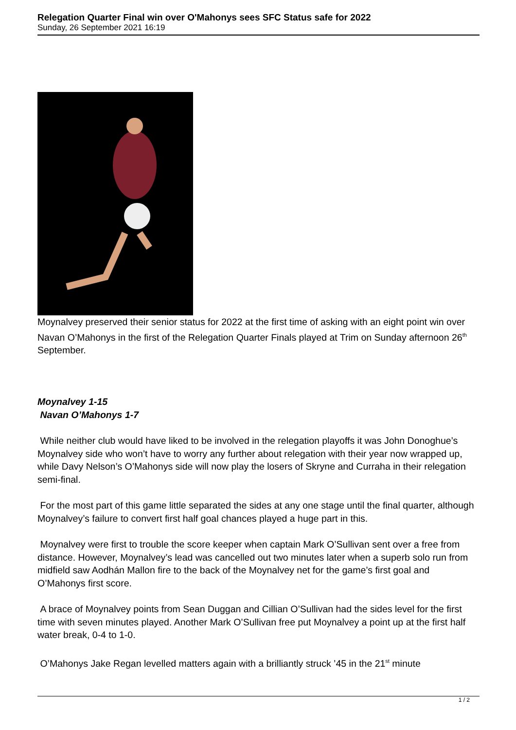Relegation Quarter Final win over O'Mahonys sees SFC Status safe for 2022
Sunday, 26 September 2021 16:19
Moynalvey preserved their senior status for 2022 at the first time of asking with an eight point win over Navan O’Mahonys in the first of the Relegation Quarter Finals played at Trim on Sunday afternoon 26<sup>th</sup> September.
Moynalvey 1-15
Navan O’Mahonys 1-7
While neither club would have liked to be involved in the relegation playoffs it was John Donoghue’s Moynalvey side who won’t have to worry any further about relegation with their year now wrapped up, while Davy Nelson’s O’Mahonys side will now play the losers of Skryne and Curraha in their relegation semi-final.
For the most part of this game little separated the sides at any one stage until the final quarter, although Moynalvey’s failure to convert first half goal chances played a huge part in this.
Moynalvey were first to trouble the score keeper when captain Mark O’Sullivan sent over a free from distance. However, Moynalvey’s lead was cancelled out two minutes later when a superb solo run from midfield saw Aodhán Mallon fire to the back of the Moynalvey net for the game’s first goal and O’Mahonys first score.
A brace of Moynalvey points from Sean Duggan and Cillian O’Sullivan had the sides level for the first time with seven minutes played. Another Mark O’Sullivan free put Moynalvey a point up at the first half water break, 0-4 to 1-0.
O’Mahonys Jake Regan levelled matters again with a brilliantly struck ’45 in the 21<sup>st</sup> minute
1 / 2